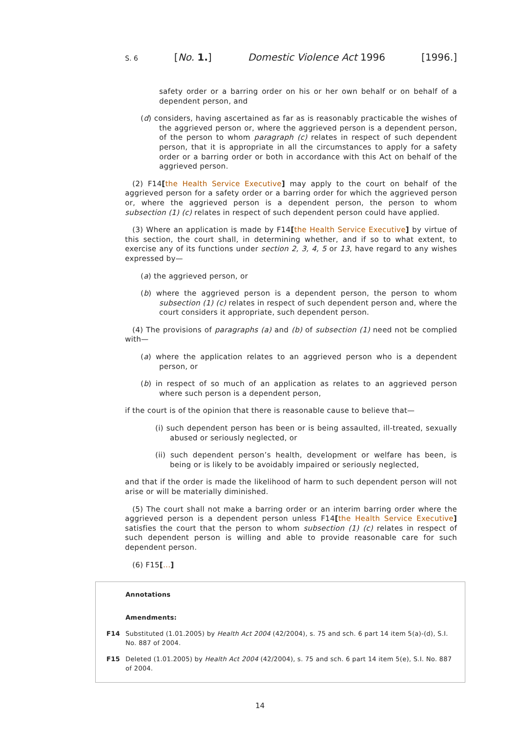S. 6 [No. 1.] Domestic Violence Act 1996 [1996.]
safety order or a barring order on his or her own behalf or on behalf of a dependent person, and
(d) considers, having ascertained as far as is reasonably practicable the wishes of the aggrieved person or, where the aggrieved person is a dependent person, of the person to whom paragraph (c) relates in respect of such dependent person, that it is appropriate in all the circumstances to apply for a safety order or a barring order or both in accordance with this Act on behalf of the aggrieved person.
(2) F14[the Health Service Executive] may apply to the court on behalf of the aggrieved person for a safety order or a barring order for which the aggrieved person or, where the aggrieved person is a dependent person, the person to whom subsection (1) (c) relates in respect of such dependent person could have applied.
(3) Where an application is made by F14[the Health Service Executive] by virtue of this section, the court shall, in determining whether, and if so to what extent, to exercise any of its functions under section 2, 3, 4, 5 or 13, have regard to any wishes expressed by—
(a) the aggrieved person, or
(b) where the aggrieved person is a dependent person, the person to whom subsection (1) (c) relates in respect of such dependent person and, where the court considers it appropriate, such dependent person.
(4) The provisions of paragraphs (a) and (b) of subsection (1) need not be complied with—
(a) where the application relates to an aggrieved person who is a dependent person, or
(b) in respect of so much of an application as relates to an aggrieved person where such person is a dependent person,
if the court is of the opinion that there is reasonable cause to believe that—
(i) such dependent person has been or is being assaulted, ill-treated, sexually abused or seriously neglected, or
(ii) such dependent person’s health, development or welfare has been, is being or is likely to be avoidably impaired or seriously neglected,
and that if the order is made the likelihood of harm to such dependent person will not arise or will be materially diminished.
(5) The court shall not make a barring order or an interim barring order where the aggrieved person is a dependent person unless F14[the Health Service Executive] satisfies the court that the person to whom subsection (1) (c) relates in respect of such dependent person is willing and able to provide reasonable care for such dependent person.
(6) F15[...]
Annotations
Amendments:
F14 Substituted (1.01.2005) by Health Act 2004 (42/2004), s. 75 and sch. 6 part 14 item 5(a)-(d), S.I. No. 887 of 2004.
F15 Deleted (1.01.2005) by Health Act 2004 (42/2004), s. 75 and sch. 6 part 14 item 5(e), S.I. No. 887 of 2004.
14